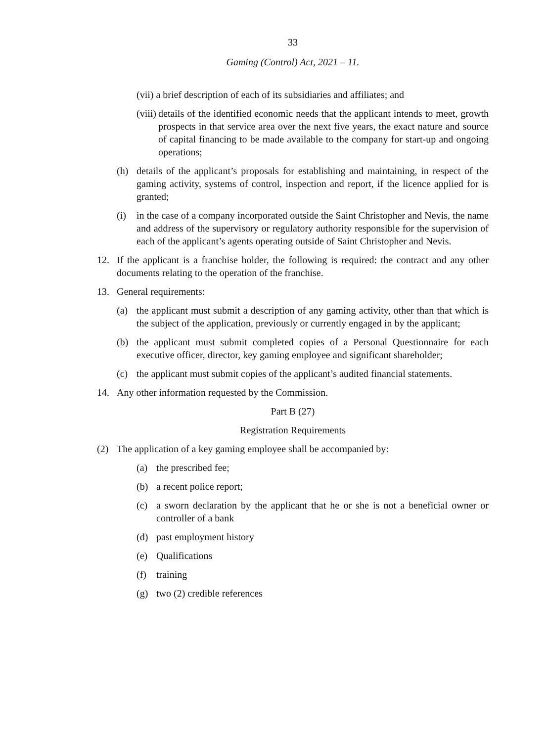33
Gaming (Control) Act, 2021 – 11.
(vii) a brief description of each of its subsidiaries and affiliates; and
(viii) details of the identified economic needs that the applicant intends to meet, growth prospects in that service area over the next five years, the exact nature and source of capital financing to be made available to the company for start-up and ongoing operations;
(h) details of the applicant’s proposals for establishing and maintaining, in respect of the gaming activity, systems of control, inspection and report, if the licence applied for is granted;
(i) in the case of a company incorporated outside the Saint Christopher and Nevis, the name and address of the supervisory or regulatory authority responsible for the supervision of each of the applicant’s agents operating outside of Saint Christopher and Nevis.
12. If the applicant is a franchise holder, the following is required: the contract and any other documents relating to the operation of the franchise.
13. General requirements:
(a) the applicant must submit a description of any gaming activity, other than that which is the subject of the application, previously or currently engaged in by the applicant;
(b) the applicant must submit completed copies of a Personal Questionnaire for each executive officer, director, key gaming employee and significant shareholder;
(c) the applicant must submit copies of the applicant’s audited financial statements.
14. Any other information requested by the Commission.
Part B (27)
Registration Requirements
(2) The application of a key gaming employee shall be accompanied by:
(a) the prescribed fee;
(b) a recent police report;
(c) a sworn declaration by the applicant that he or she is not a beneficial owner or controller of a bank
(d) past employment history
(e) Qualifications
(f) training
(g) two (2) credible references